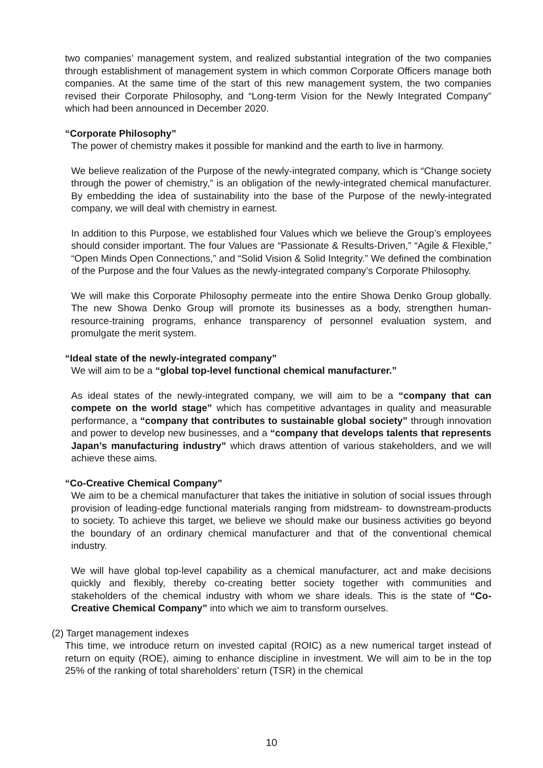two companies’ management system, and realized substantial integration of the two companies through establishment of management system in which common Corporate Officers manage both companies. At the same time of the start of this new management system, the two companies revised their Corporate Philosophy, and “Long-term Vision for the Newly Integrated Company” which had been announced in December 2020.
“Corporate Philosophy”
The power of chemistry makes it possible for mankind and the earth to live in harmony.
We believe realization of the Purpose of the newly-integrated company, which is “Change society through the power of chemistry,” is an obligation of the newly-integrated chemical manufacturer. By embedding the idea of sustainability into the base of the Purpose of the newly-integrated company, we will deal with chemistry in earnest.
In addition to this Purpose, we established four Values which we believe the Group’s employees should consider important. The four Values are “Passionate & Results-Driven,” “Agile & Flexible,” “Open Minds Open Connections,” and “Solid Vision & Solid Integrity.” We defined the combination of the Purpose and the four Values as the newly-integrated company’s Corporate Philosophy.
We will make this Corporate Philosophy permeate into the entire Showa Denko Group globally. The new Showa Denko Group will promote its businesses as a body, strengthen human-resource-training programs, enhance transparency of personnel evaluation system, and promulgate the merit system.
“Ideal state of the newly-integrated company”
We will aim to be a “global top-level functional chemical manufacturer.”
As ideal states of the newly-integrated company, we will aim to be a “company that can compete on the world stage” which has competitive advantages in quality and measurable performance, a “company that contributes to sustainable global society” through innovation and power to develop new businesses, and a “company that develops talents that represents Japan’s manufacturing industry” which draws attention of various stakeholders, and we will achieve these aims.
“Co-Creative Chemical Company”
We aim to be a chemical manufacturer that takes the initiative in solution of social issues through provision of leading-edge functional materials ranging from midstream- to downstream-products to society. To achieve this target, we believe we should make our business activities go beyond the boundary of an ordinary chemical manufacturer and that of the conventional chemical industry.
We will have global top-level capability as a chemical manufacturer, act and make decisions quickly and flexibly, thereby co-creating better society together with communities and stakeholders of the chemical industry with whom we share ideals. This is the state of “Co-Creative Chemical Company” into which we aim to transform ourselves.
(2) Target management indexes
This time, we introduce return on invested capital (ROIC) as a new numerical target instead of return on equity (ROE), aiming to enhance discipline in investment. We will aim to be in the top 25% of the ranking of total shareholders’ return (TSR) in the chemical
10